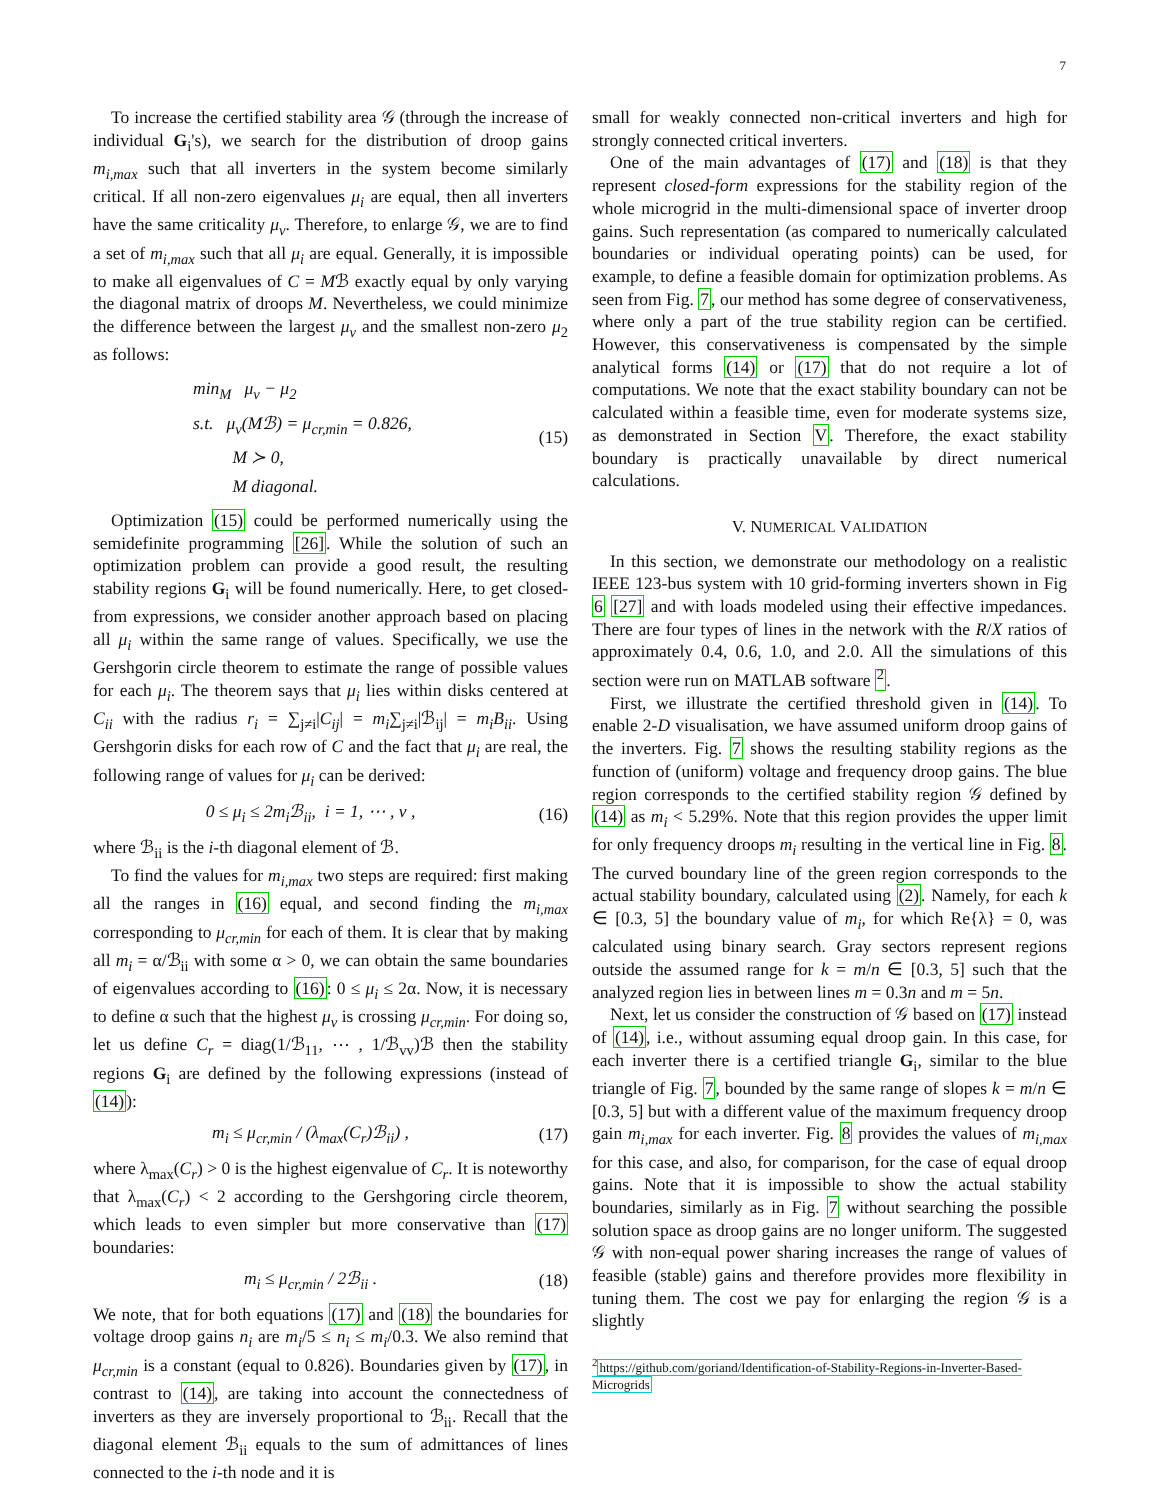7
To increase the certified stability area 𝒢 (through the increase of individual G<sub>i</sub>'s), we search for the distribution of droop gains m<sub>i,max</sub> such that all inverters in the system become similarly critical. If all non-zero eigenvalues μ<sub>i</sub> are equal, then all inverters have the same criticality μ<sub>v</sub>. Therefore, to enlarge 𝒢, we are to find a set of m<sub>i,max</sub> such that all μ<sub>i</sub> are equal. Generally, it is impossible to make all eigenvalues of C = Mℬ exactly equal by only varying the diagonal matrix of droops M. Nevertheless, we could minimize the difference between the largest μ<sub>v</sub> and the smallest non-zero μ<sub>2</sub> as follows:
min<sub>M</sub> μ<sub>v</sub> − μ<sub>2</sub>
s.t. μ<sub>v</sub>(Mℬ) = μ<sub>cr,min</sub> = 0.826,
M ≻ 0,
M diagonal.
(15)
Optimization (15) could be performed numerically using the semidefinite programming [26]. While the solution of such an optimization problem can provide a good result, the resulting stability regions G<sub>i</sub> will be found numerically. Here, to get closed-from expressions, we consider another approach based on placing all μ<sub>i</sub> within the same range of values. Specifically, we use the Gershgorin circle theorem to estimate the range of possible values for each μ<sub>i</sub>. The theorem says that μ<sub>i</sub> lies within disks centered at C<sub>ii</sub> with the radius r<sub>i</sub> = ∑<sub>j≠i</sub>|C<sub>ij</sub>| = m<sub>i</sub>∑<sub>j≠i</sub>|ℬ<sub>ij</sub>| = m<sub>i</sub>B<sub>ii</sub>. Using Gershgorin disks for each row of C and the fact that μ<sub>i</sub> are real, the following range of values for μ<sub>i</sub> can be derived:
0 ≤ μ<sub>i</sub> ≤ 2m<sub>i</sub>ℬ<sub>ii</sub>, i = 1, ⋯ , v ,
(16)
where ℬ<sub>ii</sub> is the i-th diagonal element of ℬ.
To find the values for m<sub>i,max</sub> two steps are required: first making all the ranges in (16) equal, and second finding the m<sub>i,max</sub> corresponding to μ<sub>cr,min</sub> for each of them. It is clear that by making all m<sub>i</sub> = α/ℬ<sub>ii</sub> with some α > 0, we can obtain the same boundaries of eigenvalues according to (16): 0 ≤ μ<sub>i</sub> ≤ 2α. Now, it is necessary to define α such that the highest μ<sub>v</sub> is crossing μ<sub>cr,min</sub>. For doing so, let us define C<sub>r</sub> = diag(1/ℬ<sub>11</sub>, ⋯ , 1/ℬ<sub>vv</sub>)ℬ then the stability regions G<sub>i</sub> are defined by the following expressions (instead of (14)):
m<sub>i</sub> ≤ μ<sub>cr,min</sub> / (λ<sub>max</sub>(C<sub>r</sub>)ℬ<sub>ii</sub>) ,
(17)
where λ<sub>max</sub>(C<sub>r</sub>) > 0 is the highest eigenvalue of C<sub>r</sub>. It is noteworthy that λ<sub>max</sub>(C<sub>r</sub>) < 2 according to the Gershgoring circle theorem, which leads to even simpler but more conservative than (17) boundaries:
m<sub>i</sub> ≤ μ<sub>cr,min</sub> / 2ℬ<sub>ii</sub> .
(18)
We note, that for both equations (17) and (18) the boundaries for voltage droop gains n<sub>i</sub> are m<sub>i</sub>/5 ≤ n<sub>i</sub> ≤ m<sub>i</sub>/0.3. We also remind that μ<sub>cr,min</sub> is a constant (equal to 0.826). Boundaries given by (17), in contrast to (14), are taking into account the connectedness of inverters as they are inversely proportional to ℬ<sub>ii</sub>. Recall that the diagonal element ℬ<sub>ii</sub> equals to the sum of admittances of lines connected to the i-th node and it is
small for weakly connected non-critical inverters and high for strongly connected critical inverters.
One of the main advantages of (17) and (18) is that they represent closed-form expressions for the stability region of the whole microgrid in the multi-dimensional space of inverter droop gains. Such representation (as compared to numerically calculated boundaries or individual operating points) can be used, for example, to define a feasible domain for optimization problems. As seen from Fig. 7, our method has some degree of conservativeness, where only a part of the true stability region can be certified. However, this conservativeness is compensated by the simple analytical forms (14) or (17) that do not require a lot of computations. We note that the exact stability boundary can not be calculated within a feasible time, even for moderate systems size, as demonstrated in Section V. Therefore, the exact stability boundary is practically unavailable by direct numerical calculations.
V. NUMERICAL VALIDATION
In this section, we demonstrate our methodology on a realistic IEEE 123-bus system with 10 grid-forming inverters shown in Fig 6 [27] and with loads modeled using their effective impedances. There are four types of lines in the network with the R/X ratios of approximately 0.4, 0.6, 1.0, and 2.0. All the simulations of this section were run on MATLAB software <sup>2</sup>.
First, we illustrate the certified threshold given in (14). To enable 2-D visualisation, we have assumed uniform droop gains of the inverters. Fig. 7 shows the resulting stability regions as the function of (uniform) voltage and frequency droop gains. The blue region corresponds to the certified stability region 𝒢 defined by (14) as m<sub>i</sub> < 5.29%. Note that this region provides the upper limit for only frequency droops m<sub>i</sub> resulting in the vertical line in Fig. 8. The curved boundary line of the green region corresponds to the actual stability boundary, calculated using (2). Namely, for each k ∈ [0.3, 5] the boundary value of m<sub>i</sub>, for which Re{λ} = 0, was calculated using binary search. Gray sectors represent regions outside the assumed range for k = m/n ∈ [0.3, 5] such that the analyzed region lies in between lines m = 0.3n and m = 5n.
Next, let us consider the construction of 𝒢 based on (17) instead of (14), i.e., without assuming equal droop gain. In this case, for each inverter there is a certified triangle G<sub>i</sub>, similar to the blue triangle of Fig. 7, bounded by the same range of slopes k = m/n ∈ [0.3, 5] but with a different value of the maximum frequency droop gain m<sub>i,max</sub> for each inverter. Fig. 8 provides the values of m<sub>i,max</sub> for this case, and also, for comparison, for the case of equal droop gains. Note that it is impossible to show the actual stability boundaries, similarly as in Fig. 7 without searching the possible solution space as droop gains are no longer uniform. The suggested 𝒢 with non-equal power sharing increases the range of values of feasible (stable) gains and therefore provides more flexibility in tuning them. The cost we pay for enlarging the region 𝒢 is a slightly
<sup>2</sup> https://github.com/goriand/Identification-of-Stability-Regions-in-Inverter-Based-Microgrids